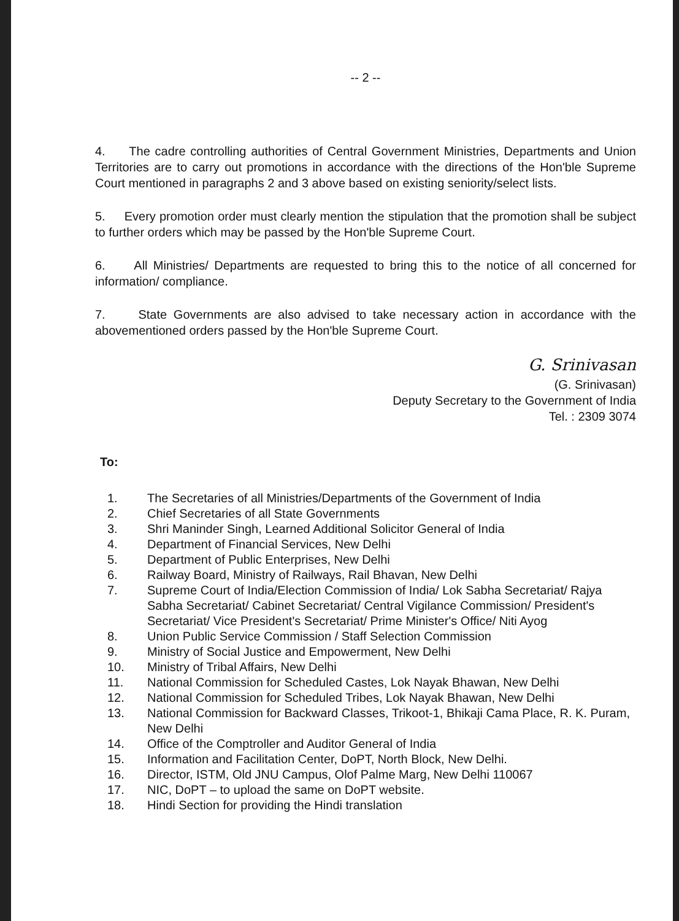-- 2 --
4. The cadre controlling authorities of Central Government Ministries, Departments and Union Territories are to carry out promotions in accordance with the directions of the Hon'ble Supreme Court mentioned in paragraphs 2 and 3 above based on existing seniority/select lists.
5. Every promotion order must clearly mention the stipulation that the promotion shall be subject to further orders which may be passed by the Hon'ble Supreme Court.
6. All Ministries/ Departments are requested to bring this to the notice of all concerned for information/ compliance.
7. State Governments are also advised to take necessary action in accordance with the abovementioned orders passed by the Hon'ble Supreme Court.
G. Srinivasan
(G. Srinivasan)
Deputy Secretary to the Government of India
Tel. : 2309 3074
To:
1. The Secretaries of all Ministries/Departments of the Government of India
2. Chief Secretaries of all State Governments
3. Shri Maninder Singh, Learned Additional Solicitor General of India
4. Department of Financial Services, New Delhi
5. Department of Public Enterprises, New Delhi
6. Railway Board, Ministry of Railways, Rail Bhavan, New Delhi
7. Supreme Court of India/Election Commission of India/ Lok Sabha Secretariat/ Rajya Sabha Secretariat/ Cabinet Secretariat/ Central Vigilance Commission/ President's Secretariat/ Vice President's Secretariat/ Prime Minister's Office/ Niti Ayog
8. Union Public Service Commission / Staff Selection Commission
9. Ministry of Social Justice and Empowerment, New Delhi
10. Ministry of Tribal Affairs, New Delhi
11. National Commission for Scheduled Castes, Lok Nayak Bhawan, New Delhi
12. National Commission for Scheduled Tribes, Lok Nayak Bhawan, New Delhi
13. National Commission for Backward Classes, Trikoot-1, Bhikaji Cama Place, R. K. Puram, New Delhi
14. Office of the Comptroller and Auditor General of India
15. Information and Facilitation Center, DoPT, North Block, New Delhi.
16. Director, ISTM, Old JNU Campus, Olof Palme Marg, New Delhi 110067
17. NIC, DoPT – to upload the same on DoPT website.
18. Hindi Section for providing the Hindi translation